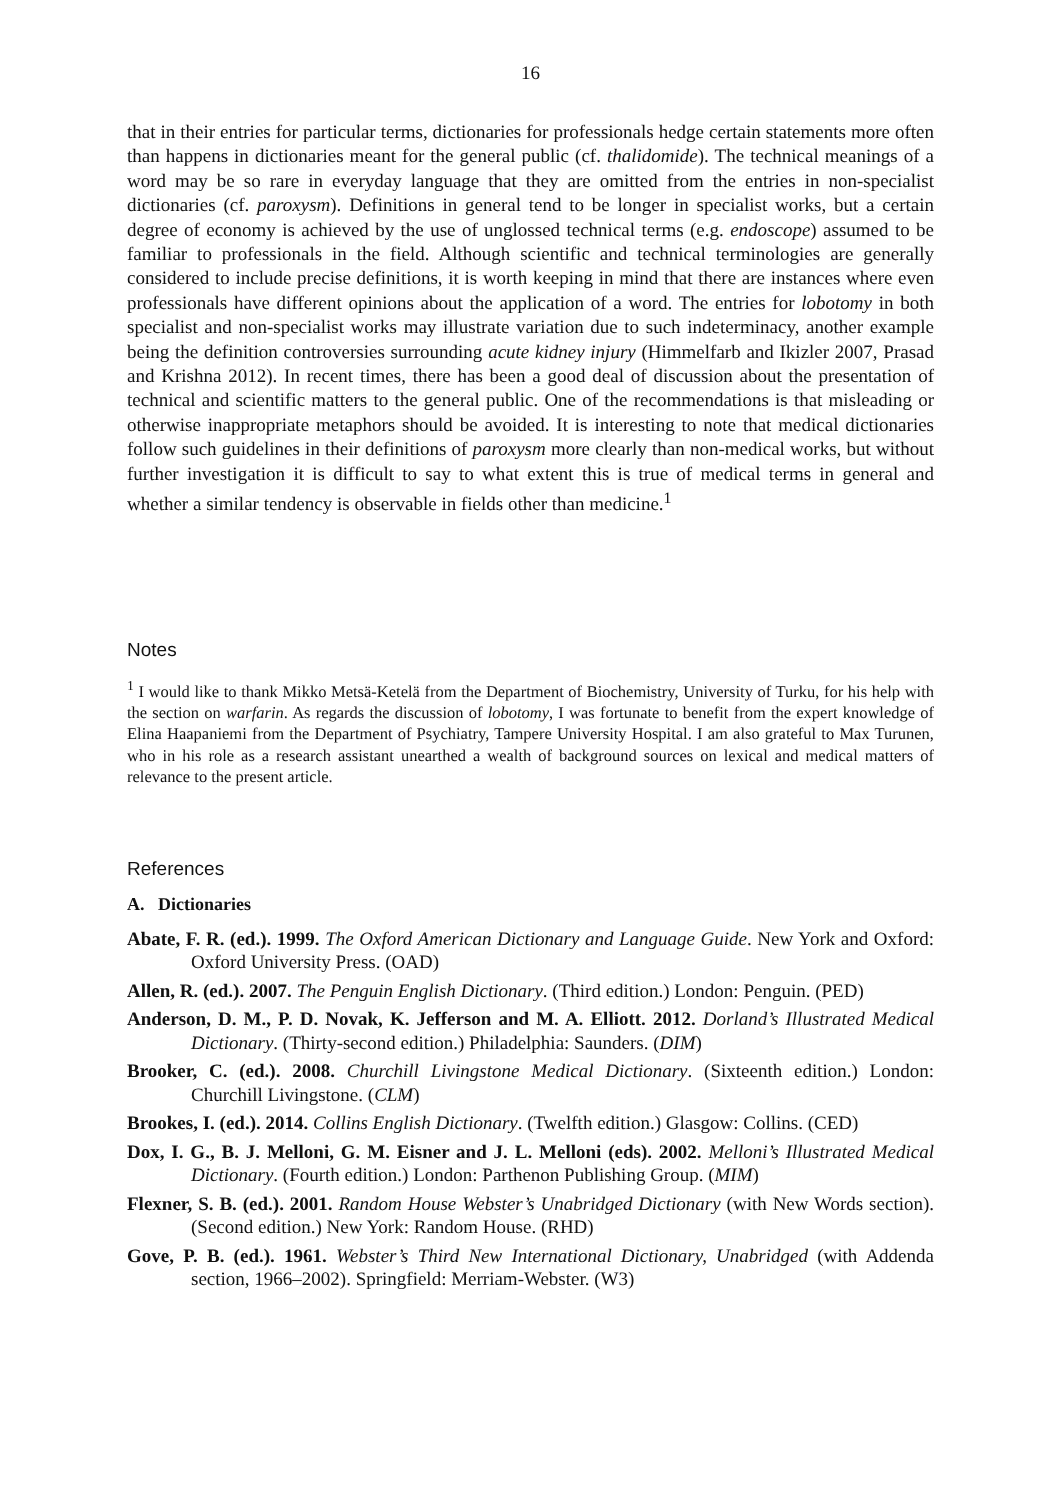16
that in their entries for particular terms, dictionaries for professionals hedge certain statements more often than happens in dictionaries meant for the general public (cf. thalidomide). The technical meanings of a word may be so rare in everyday language that they are omitted from the entries in non-specialist dictionaries (cf. paroxysm). Definitions in general tend to be longer in specialist works, but a certain degree of economy is achieved by the use of unglossed technical terms (e.g. endoscope) assumed to be familiar to professionals in the field. Although scientific and technical terminologies are generally considered to include precise definitions, it is worth keeping in mind that there are instances where even professionals have different opinions about the application of a word. The entries for lobotomy in both specialist and non-specialist works may illustrate variation due to such indeterminacy, another example being the definition controversies surrounding acute kidney injury (Himmelfarb and Ikizler 2007, Prasad and Krishna 2012). In recent times, there has been a good deal of discussion about the presentation of technical and scientific matters to the general public. One of the recommendations is that misleading or otherwise inappropriate metaphors should be avoided. It is interesting to note that medical dictionaries follow such guidelines in their definitions of paroxysm more clearly than non-medical works, but without further investigation it is difficult to say to what extent this is true of medical terms in general and whether a similar tendency is observable in fields other than medicine.<sup>1</sup>
Notes
<sup>1</sup> I would like to thank Mikko Metsä-Ketelä from the Department of Biochemistry, University of Turku, for his help with the section on warfarin. As regards the discussion of lobotomy, I was fortunate to benefit from the expert knowledge of Elina Haapaniemi from the Department of Psychiatry, Tampere University Hospital. I am also grateful to Max Turunen, who in his role as a research assistant unearthed a wealth of background sources on lexical and medical matters of relevance to the present article.
References
A. Dictionaries
Abate, F. R. (ed.). 1999. The Oxford American Dictionary and Language Guide. New York and Oxford: Oxford University Press. (OAD)
Allen, R. (ed.). 2007. The Penguin English Dictionary. (Third edition.) London: Penguin. (PED)
Anderson, D. M., P. D. Novak, K. Jefferson and M. A. Elliott. 2012. Dorland’s Illustrated Medical Dictionary. (Thirty-second edition.) Philadelphia: Saunders. (DIM)
Brooker, C. (ed.). 2008. Churchill Livingstone Medical Dictionary. (Sixteenth edition.) London: Churchill Livingstone. (CLM)
Brookes, I. (ed.). 2014. Collins English Dictionary. (Twelfth edition.) Glasgow: Collins. (CED)
Dox, I. G., B. J. Melloni, G. M. Eisner and J. L. Melloni (eds). 2002. Melloni’s Illustrated Medical Dictionary. (Fourth edition.) London: Parthenon Publishing Group. (MIM)
Flexner, S. B. (ed.). 2001. Random House Webster’s Unabridged Dictionary (with New Words section). (Second edition.) New York: Random House. (RHD)
Gove, P. B. (ed.). 1961. Webster’s Third New International Dictionary, Unabridged (with Addenda section, 1966–2002). Springfield: Merriam-Webster. (W3)